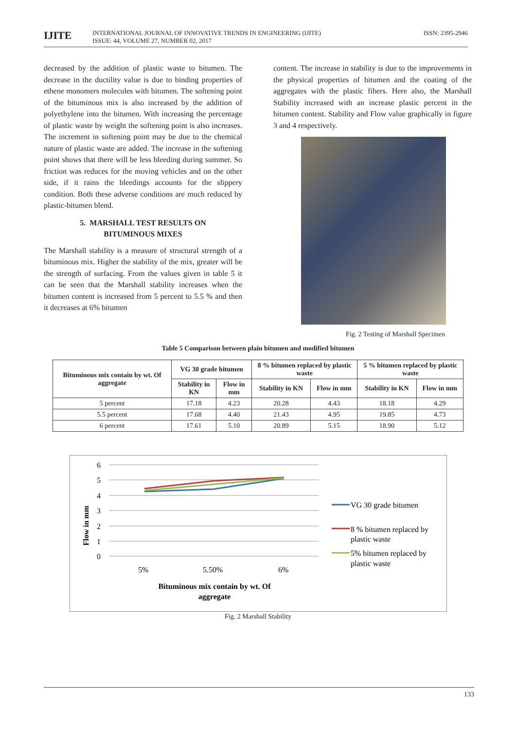IJITE
INTERNATIONAL JOURNAL OF INNOVATIVE TRENDS IN ENGINEERING (IJITE)
ISSUE: 44, VOLUME 27, NUMBER 02, 2017
ISSN: 2395-2946
decreased by the addition of plastic waste to bitumen. The decrease in the ductility value is due to binding properties of ethene monomers molecules with bitumen. The softening point of the bituminous mix is also increased by the addition of polyethylene into the bitumen. With increasing the percentage of plastic waste by weight the softening point is also increases. The increment in softening point may be due to the chemical nature of plastic waste are added. The increase in the softening point shows that there will be less bleeding during summer. So friction was reduces for the moving vehicles and on the other side, if it rains the bleedings accounts for the slippery condition. Both these adverse conditions are much reduced by plastic-bitumen blend.
5. MARSHALL TEST RESULTS ON
BITUMINOUS MIXES
The Marshall stability is a measure of structural strength of a bituminous mix. Higher the stability of the mix, greater will be the strength of surfacing. From the values given in table 5 it can be seen that the Marshall stability increases when the bitumen content is increased from 5 percent to 5.5 % and then it decreases at 6% bitumen
content. The increase in stability is due to the improvements in the physical properties of bitumen and the coating of the aggregates with the plastic fibers. Here also, the Marshall Stability increased with an increase plastic percent in the bitumen content. Stability and Flow value graphically in figure 3 and 4 respectively.
Fig. 2 Testing of Marshall Specimen
Table 5 Comparison between plain bitumen and modified bitumen
| Bituminous mix contain by wt. Of aggregate | VG 30 grade bitumen | | 8 % bitumen replaced by plastic waste | | 5 % bitumen replaced by plastic waste | |
| --- | --- | --- | --- | --- | --- | --- |
| | Stability in KN | Flow in mm | Stability in KN | Flow in mm | Stability in KN | Flow in mm |
| 5 percent | 17.18 | 4.23 | 20.28 | 4.43 | 18.18 | 4.29 |
| 5.5 percent | 17.68 | 4.40 | 21.43 | 4.95 | 19.85 | 4.73 |
| 6 percent | 17.61 | 5.10 | 20.89 | 5.15 | 18.90 | 5.12 |
6
5
4
3
2
1
0
Flow in mm
5%
5.50%
6%
Bituminous mix contain by wt. Of
aggregate
VG 30 grade bitumen
8 % bitumen replaced by
plastic waste
5% bitumen replaced by
plastic waste
Fig. 2 Marshall Stability
133